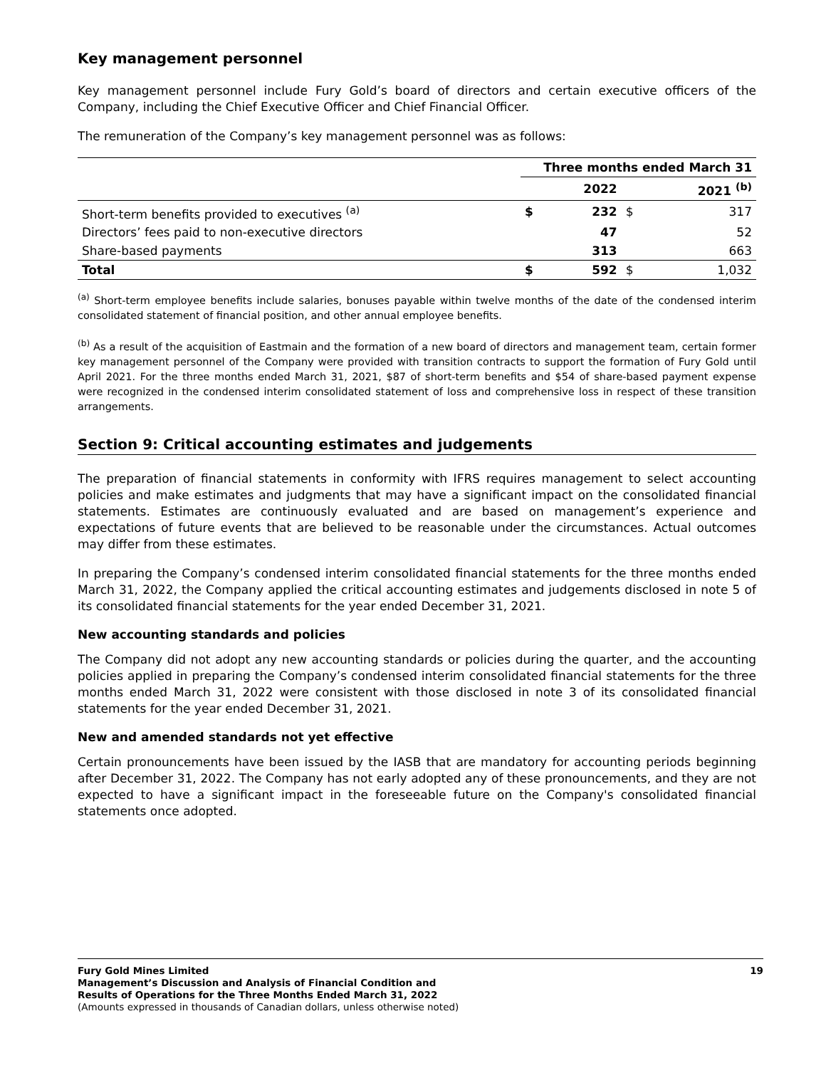Key management personnel
Key management personnel include Fury Gold’s board of directors and certain executive officers of the Company, including the Chief Executive Officer and Chief Financial Officer.
The remuneration of the Company’s key management personnel was as follows:
| | Three months ended March 31 | | | |
| --- | --- | --- | --- | --- |
| | | 2022 | | 2021 <sup>(b)</sup> |
| Short-term benefits provided to executives <sup>(a)</sup> | $ | 232 | $ | 317 |
| Directors’ fees paid to non-executive directors | | 47 | | 52 |
| Share-based payments | | 313 | | 663 |
| Total | $ | 592 | $ | 1,032 |
<sup>(a)</sup> Short-term employee benefits include salaries, bonuses payable within twelve months of the date of the condensed interim consolidated statement of financial position, and other annual employee benefits.
<sup>(b)</sup> As a result of the acquisition of Eastmain and the formation of a new board of directors and management team, certain former key management personnel of the Company were provided with transition contracts to support the formation of Fury Gold until April 2021. For the three months ended March 31, 2021, $87 of short-term benefits and $54 of share-based payment expense were recognized in the condensed interim consolidated statement of loss and comprehensive loss in respect of these transition arrangements.
Section 9: Critical accounting estimates and judgements
The preparation of financial statements in conformity with IFRS requires management to select accounting policies and make estimates and judgments that may have a significant impact on the consolidated financial statements. Estimates are continuously evaluated and are based on management’s experience and expectations of future events that are believed to be reasonable under the circumstances. Actual outcomes may differ from these estimates.
In preparing the Company’s condensed interim consolidated financial statements for the three months ended March 31, 2022, the Company applied the critical accounting estimates and judgements disclosed in note 5 of its consolidated financial statements for the year ended December 31, 2021.
New accounting standards and policies
The Company did not adopt any new accounting standards or policies during the quarter, and the accounting policies applied in preparing the Company’s condensed interim consolidated financial statements for the three months ended March 31, 2022 were consistent with those disclosed in note 3 of its consolidated financial statements for the year ended December 31, 2021.
New and amended standards not yet effective
Certain pronouncements have been issued by the IASB that are mandatory for accounting periods beginning after December 31, 2022. The Company has not early adopted any of these pronouncements, and they are not expected to have a significant impact in the foreseeable future on the Company's consolidated financial statements once adopted.
Fury Gold Mines Limited
Management’s Discussion and Analysis of Financial Condition and
Results of Operations for the Three Months Ended March 31, 2022
(Amounts expressed in thousands of Canadian dollars, unless otherwise noted)
19